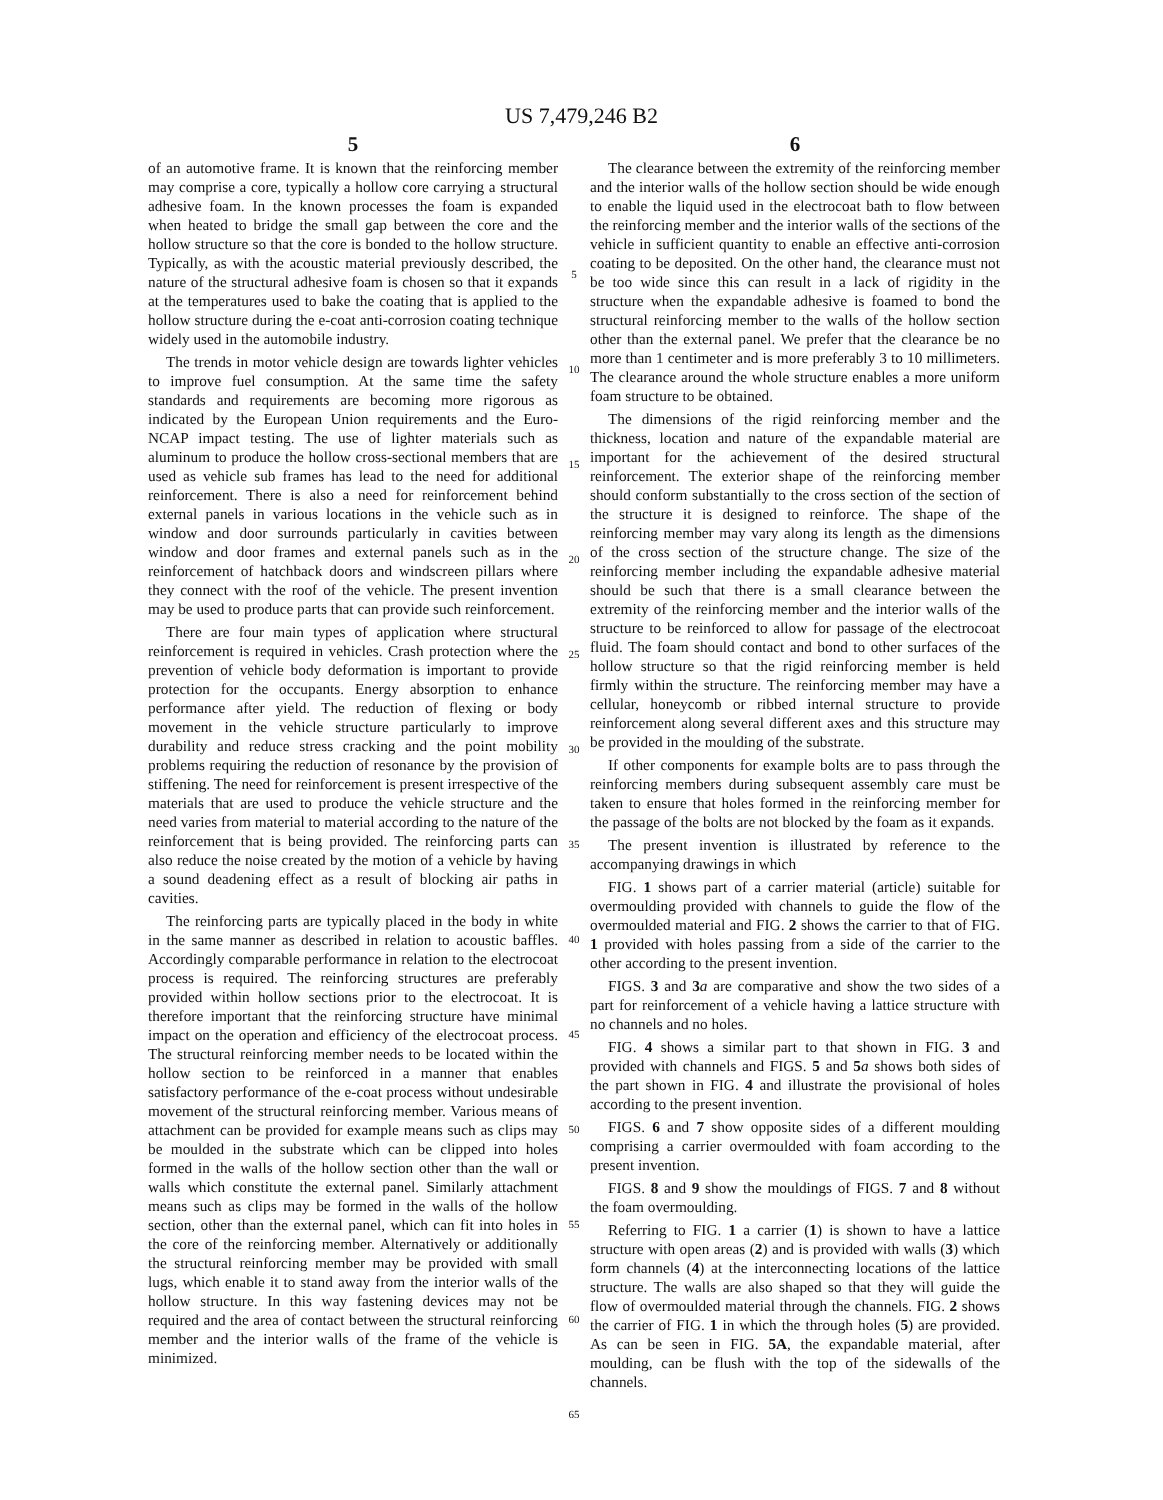US 7,479,246 B2
5
of an automotive frame. It is known that the reinforcing member may comprise a core, typically a hollow core carrying a structural adhesive foam. In the known processes the foam is expanded when heated to bridge the small gap between the core and the hollow structure so that the core is bonded to the hollow structure. Typically, as with the acoustic material previously described, the nature of the structural adhesive foam is chosen so that it expands at the temperatures used to bake the coating that is applied to the hollow structure during the e-coat anti-corrosion coating technique widely used in the automobile industry.
The trends in motor vehicle design are towards lighter vehicles to improve fuel consumption. At the same time the safety standards and requirements are becoming more rigorous as indicated by the European Union requirements and the Euro-NCAP impact testing. The use of lighter materials such as aluminum to produce the hollow cross-sectional members that are used as vehicle sub frames has lead to the need for additional reinforcement. There is also a need for reinforcement behind external panels in various locations in the vehicle such as in window and door surrounds particularly in cavities between window and door frames and external panels such as in the reinforcement of hatchback doors and windscreen pillars where they connect with the roof of the vehicle. The present invention may be used to produce parts that can provide such reinforcement.
There are four main types of application where structural reinforcement is required in vehicles. Crash protection where the prevention of vehicle body deformation is important to provide protection for the occupants. Energy absorption to enhance performance after yield. The reduction of flexing or body movement in the vehicle structure particularly to improve durability and reduce stress cracking and the point mobility problems requiring the reduction of resonance by the provision of stiffening. The need for reinforcement is present irrespective of the materials that are used to produce the vehicle structure and the need varies from material to material according to the nature of the reinforcement that is being provided. The reinforcing parts can also reduce the noise created by the motion of a vehicle by having a sound deadening effect as a result of blocking air paths in cavities.
The reinforcing parts are typically placed in the body in white in the same manner as described in relation to acoustic baffles. Accordingly comparable performance in relation to the electrocoat process is required. The reinforcing structures are preferably provided within hollow sections prior to the electrocoat. It is therefore important that the reinforcing structure have minimal impact on the operation and efficiency of the electrocoat process. The structural reinforcing member needs to be located within the hollow section to be reinforced in a manner that enables satisfactory performance of the e-coat process without undesirable movement of the structural reinforcing member. Various means of attachment can be provided for example means such as clips may be moulded in the substrate which can be clipped into holes formed in the walls of the hollow section other than the wall or walls which constitute the external panel. Similarly attachment means such as clips may be formed in the walls of the hollow section, other than the external panel, which can fit into holes in the core of the reinforcing member. Alternatively or additionally the structural reinforcing member may be provided with small lugs, which enable it to stand away from the interior walls of the hollow structure. In this way fastening devices may not be required and the area of contact between the structural reinforcing member and the interior walls of the frame of the vehicle is minimized.
5
10
15
20
25
30
35
40
45
50
55
60
65
6
The clearance between the extremity of the reinforcing member and the interior walls of the hollow section should be wide enough to enable the liquid used in the electrocoat bath to flow between the reinforcing member and the interior walls of the sections of the vehicle in sufficient quantity to enable an effective anti-corrosion coating to be deposited. On the other hand, the clearance must not be too wide since this can result in a lack of rigidity in the structure when the expandable adhesive is foamed to bond the structural reinforcing member to the walls of the hollow section other than the external panel. We prefer that the clearance be no more than 1 centimeter and is more preferably 3 to 10 millimeters. The clearance around the whole structure enables a more uniform foam structure to be obtained.
The dimensions of the rigid reinforcing member and the thickness, location and nature of the expandable material are important for the achievement of the desired structural reinforcement. The exterior shape of the reinforcing member should conform substantially to the cross section of the section of the structure it is designed to reinforce. The shape of the reinforcing member may vary along its length as the dimensions of the cross section of the structure change. The size of the reinforcing member including the expandable adhesive material should be such that there is a small clearance between the extremity of the reinforcing member and the interior walls of the structure to be reinforced to allow for passage of the electrocoat fluid. The foam should contact and bond to other surfaces of the hollow structure so that the rigid reinforcing member is held firmly within the structure. The reinforcing member may have a cellular, honeycomb or ribbed internal structure to provide reinforcement along several different axes and this structure may be provided in the moulding of the substrate.
If other components for example bolts are to pass through the reinforcing members during subsequent assembly care must be taken to ensure that holes formed in the reinforcing member for the passage of the bolts are not blocked by the foam as it expands.
The present invention is illustrated by reference to the accompanying drawings in which
FIG. 1 shows part of a carrier material (article) suitable for overmoulding provided with channels to guide the flow of the overmoulded material and FIG. 2 shows the carrier to that of FIG. 1 provided with holes passing from a side of the carrier to the other according to the present invention.
FIGS. 3 and 3 a are comparative and show the two sides of a part for reinforcement of a vehicle having a lattice structure with no channels and no holes.
FIG. 4 shows a similar part to that shown in FIG. 3 and provided with channels and FIGS. 5 and 5 a shows both sides of the part shown in FIG. 4 and illustrate the provisional of holes according to the present invention.
FIGS. 6 and 7 show opposite sides of a different moulding comprising a carrier overmoulded with foam according to the present invention.
FIGS. 8 and 9 show the mouldings of FIGS. 7 and 8 without the foam overmoulding.
Referring to FIG. 1 a carrier (1) is shown to have a lattice structure with open areas (2) and is provided with walls (3) which form channels (4) at the interconnecting locations of the lattice structure. The walls are also shaped so that they will guide the flow of overmoulded material through the channels. FIG. 2 shows the carrier of FIG. 1 in which the through holes (5) are provided. As can be seen in FIG. 5A, the expandable material, after moulding, can be flush with the top of the sidewalls of the channels.